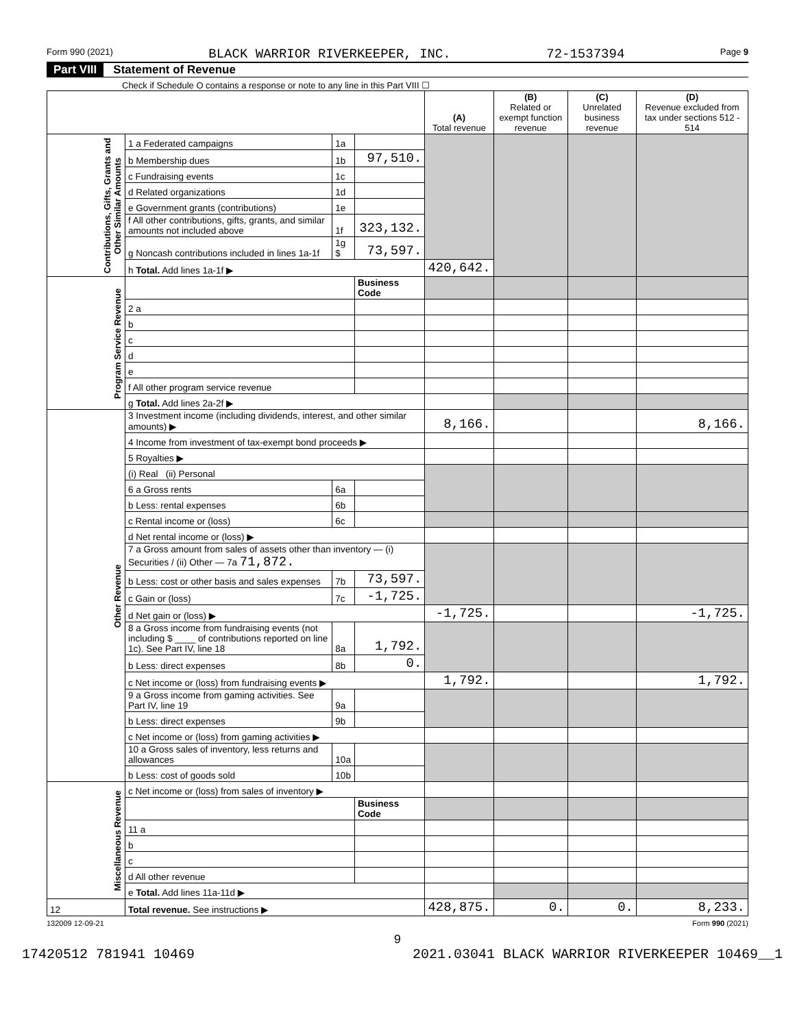Form 990 (2021) BLACK WARRIOR RIVERKEEPER, INC. 72-1537394 Page 9
Part VIII Statement of Revenue
Check if Schedule O contains a response or note to any line in this Part VIII ☐
| | | | | (A) Total revenue | (B) Related or exempt function revenue | (C) Unrelated business revenue | (D) Revenue excluded from tax under sections 512 - 514 |
| --- | --- | --- | --- | --- | --- | --- | --- |
| Contributions, Gifts, Grants and Other Similar Amounts | 1 a Federated campaigns | 1a | | | | | |
| | b Membership dues | 1b | 97,510. | | | | |
| | c Fundraising events | 1c | | | | | |
| | d Related organizations | 1d | | | | | |
| | e Government grants (contributions) | 1e | | | | | |
| | f All other contributions, gifts, grants, and similar amounts not included above | 1f | 323,132. | | | | |
| | g Noncash contributions included in lines 1a-1f | 1g $ | 73,597. | | | | |
| | h Total. Add lines 1a-1f ▶ | | | 420,642. | | | |
| Program Service Revenue | | | Business Code | | | | |
| | 2 a | | | | | | |
| | b | | | | | | |
| | c | | | | | | |
| | d | | | | | | |
| | e | | | | | | |
| | f All other program service revenue | | | | | | |
| | g Total. Add lines 2a-2f ▶ | | | | | | |
| Other Revenue | 3 Investment income (including dividends, interest, and other similar amounts) ▶ | | | 8,166. | | | 8,166. |
| | 4 Income from investment of tax-exempt bond proceeds ▶ | | | | | | |
| | 5 Royalties ▶ | | | | | | |
| | (i) Real (ii) Personal | | | | | | |
| | 6 a Gross rents | 6a | | | | | |
| | b Less: rental expenses | 6b | | | | | |
| | c Rental income or (loss) | 6c | | | | | |
| | d Net rental income or (loss) ▶ | | | | | | |
| | 7 a Gross amount from sales of assets other than inventory — (i) Securities / (ii) Other — 7a 71,872. | | | | | | |
| | b Less: cost or other basis and sales expenses | 7b | 73,597. | | | | |
| | c Gain or (loss) | 7c | -1,725. | | | | |
| | d Net gain or (loss) ▶ | | | -1,725. | | | -1,725. |
| | 8 a Gross income from fundraising events (not including $ ____ of contributions reported on line 1c). See Part IV, line 18 | 8a | 1,792. | | | | |
| | b Less: direct expenses | 8b | 0. | | | | |
| | c Net income or (loss) from fundraising events ▶ | | | 1,792. | | | 1,792. |
| | 9 a Gross income from gaming activities. See Part IV, line 19 | 9a | | | | | |
| | b Less: direct expenses | 9b | | | | | |
| | c Net income or (loss) from gaming activities ▶ | | | | | | |
| | 10 a Gross sales of inventory, less returns and allowances | 10a | | | | | |
| | b Less: cost of goods sold | 10b | | | | | |
| Miscellaneous Revenue | c Net income or (loss) from sales of inventory ▶ | | | | | | |
| | | | Business Code | | | | |
| | 11 a | | | | | | |
| | b | | | | | | |
| | c | | | | | | |
| | d All other revenue | | | | | | |
| | e Total. Add lines 11a-11d ▶ | | | | | | |
| 12 | Total revenue. See instructions ▶ | | | 428,875. | 0. | 0. | 8,233. |
132009 12-09-21 Form 990 (2021)
9
17420512 781941 10469 2021.03041 BLACK WARRIOR RIVERKEEPER 10469__1